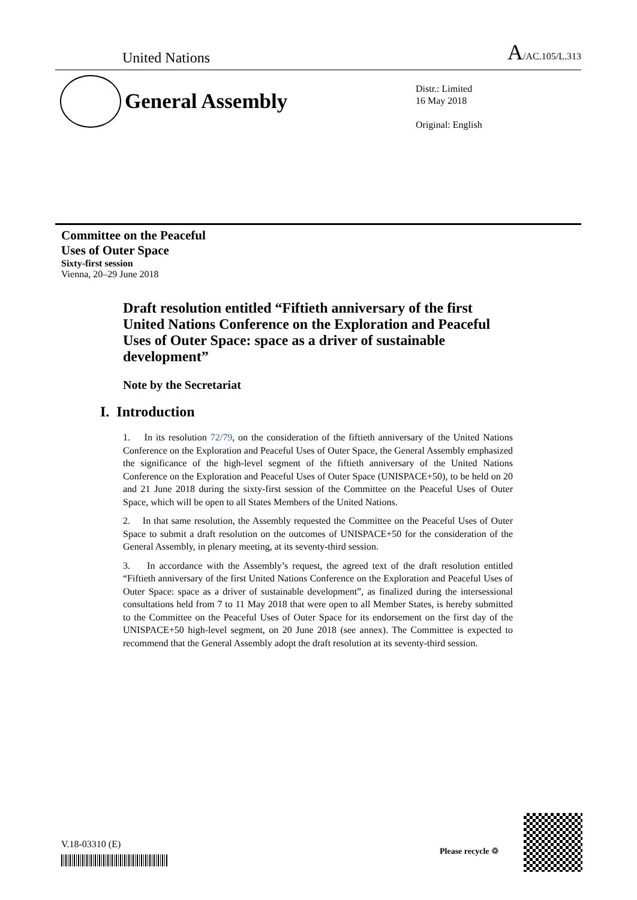United Nations A/AC.105/L.313
General Assembly
Distr.: Limited
16 May 2018
Original: English
Committee on the Peaceful
Uses of Outer Space
Sixty-first session
Vienna, 20–29 June 2018
Draft resolution entitled “Fiftieth anniversary of the first United Nations Conference on the Exploration and Peaceful Uses of Outer Space: space as a driver of sustainable development”
Note by the Secretariat
I. Introduction
1. In its resolution 72/79, on the consideration of the fiftieth anniversary of the United Nations Conference on the Exploration and Peaceful Uses of Outer Space, the General Assembly emphasized the significance of the high-level segment of the fiftieth anniversary of the United Nations Conference on the Exploration and Peaceful Uses of Outer Space (UNISPACE+50), to be held on 20 and 21 June 2018 during the sixty-first session of the Committee on the Peaceful Uses of Outer Space, which will be open to all States Members of the United Nations.
2. In that same resolution, the Assembly requested the Committee on the Peaceful Uses of Outer Space to submit a draft resolution on the outcomes of UNISPACE+50 for the consideration of the General Assembly, in plenary meeting, at its seventy-third session.
3. In accordance with the Assembly’s request, the agreed text of the draft resolution entitled “Fiftieth anniversary of the first United Nations Conference on the Exploration and Peaceful Uses of Outer Space: space as a driver of sustainable development”, as finalized during the intersessional consultations held from 7 to 11 May 2018 that were open to all Member States, is hereby submitted to the Committee on the Peaceful Uses of Outer Space for its endorsement on the first day of the UNISPACE+50 high-level segment, on 20 June 2018 (see annex). The Committee is expected to recommend that the General Assembly adopt the draft resolution at its seventy-third session.
V.18-03310 (E)
Please recycle ♲